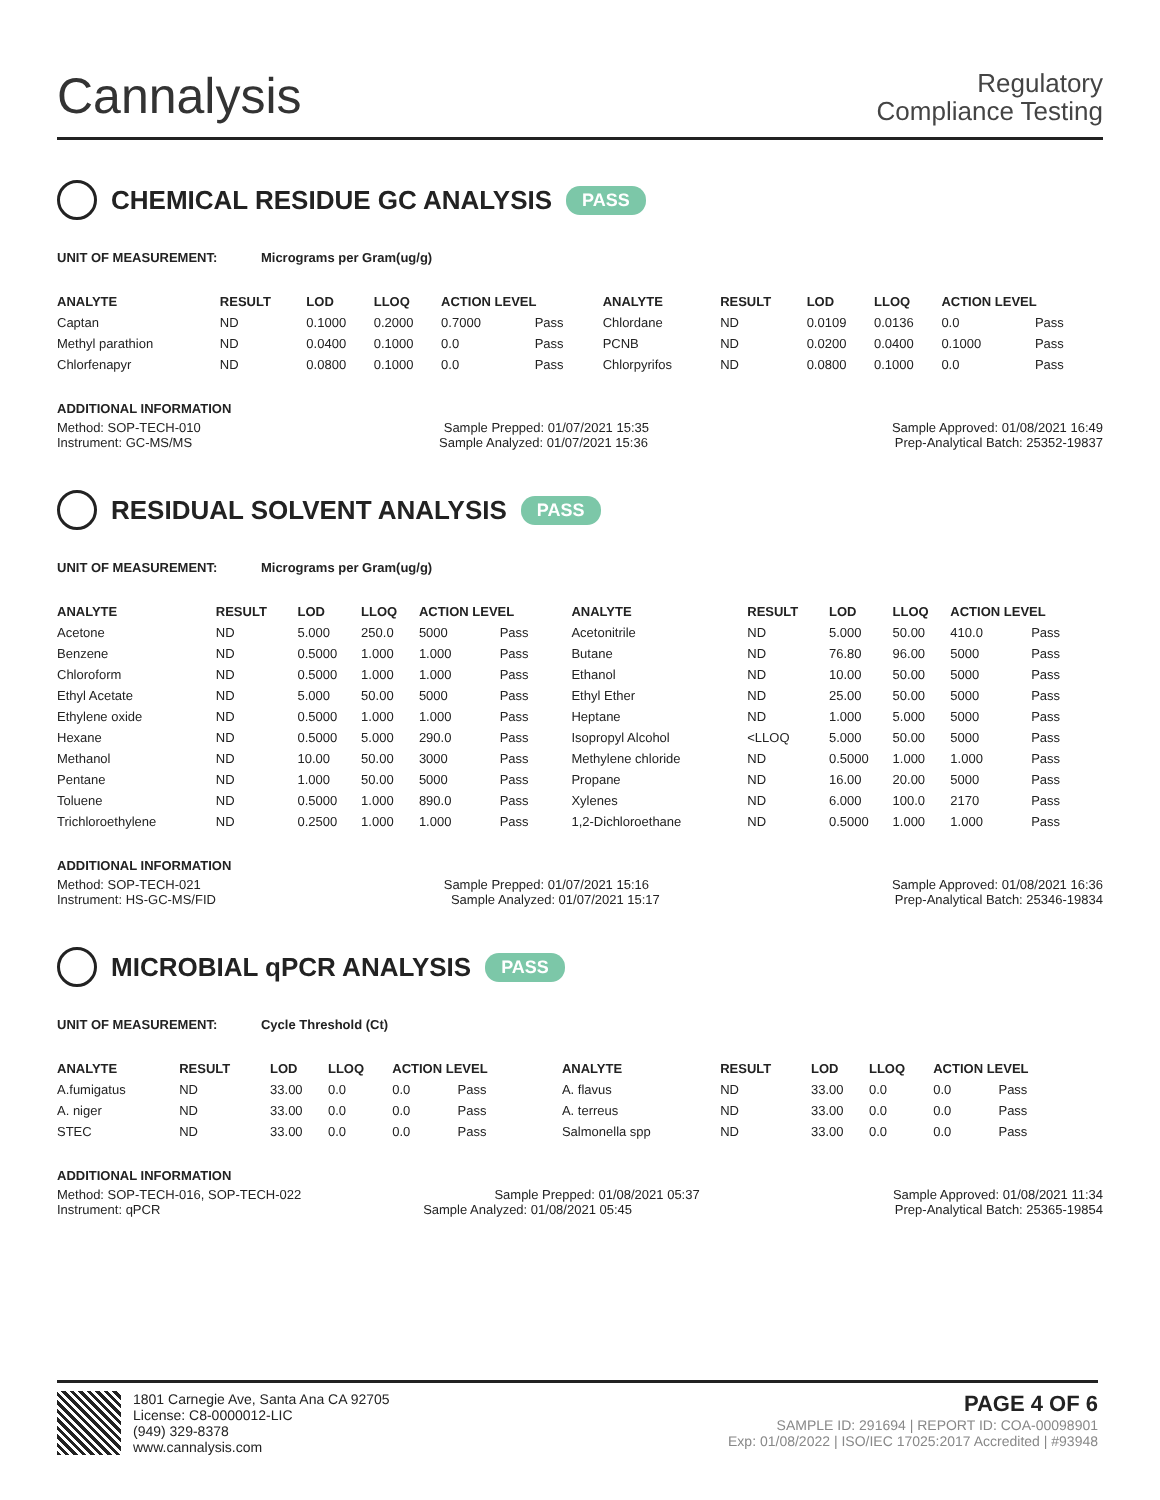Cannalysis
Regulatory
Compliance Testing
CHEMICAL RESIDUE GC ANALYSIS PASS
UNIT OF MEASUREMENT: Micrograms per Gram(ug/g)
| ANALYTE | RESULT | LOD | LLOQ | ACTION LEVEL | | ANALYTE | RESULT | LOD | LLOQ | ACTION LEVEL | |
| --- | --- | --- | --- | --- | --- | --- | --- | --- | --- | --- | --- |
| Captan | ND | 0.1000 | 0.2000 | 0.7000 | Pass | Chlordane | ND | 0.0109 | 0.0136 | 0.0 | Pass |
| Methyl parathion | ND | 0.0400 | 0.1000 | 0.0 | Pass | PCNB | ND | 0.0200 | 0.0400 | 0.1000 | Pass |
| Chlorfenapyr | ND | 0.0800 | 0.1000 | 0.0 | Pass | Chlorpyrifos | ND | 0.0800 | 0.1000 | 0.0 | Pass |
ADDITIONAL INFORMATION
Method: SOP-TECH-010 Sample Prepped: 01/07/2021 15:35 Sample Approved: 01/08/2021 16:49
Instrument: GC-MS/MS Sample Analyzed: 01/07/2021 15:36 Prep-Analytical Batch: 25352-19837
RESIDUAL SOLVENT ANALYSIS PASS
UNIT OF MEASUREMENT: Micrograms per Gram(ug/g)
| ANALYTE | RESULT | LOD | LLOQ | ACTION LEVEL | | ANALYTE | RESULT | LOD | LLOQ | ACTION LEVEL | |
| --- | --- | --- | --- | --- | --- | --- | --- | --- | --- | --- | --- |
| Acetone | ND | 5.000 | 250.0 | 5000 | Pass | Acetonitrile | ND | 5.000 | 50.00 | 410.0 | Pass |
| Benzene | ND | 0.5000 | 1.000 | 1.000 | Pass | Butane | ND | 76.80 | 96.00 | 5000 | Pass |
| Chloroform | ND | 0.5000 | 1.000 | 1.000 | Pass | Ethanol | ND | 10.00 | 50.00 | 5000 | Pass |
| Ethyl Acetate | ND | 5.000 | 50.00 | 5000 | Pass | Ethyl Ether | ND | 25.00 | 50.00 | 5000 | Pass |
| Ethylene oxide | ND | 0.5000 | 1.000 | 1.000 | Pass | Heptane | ND | 1.000 | 5.000 | 5000 | Pass |
| Hexane | ND | 0.5000 | 5.000 | 290.0 | Pass | Isopropyl Alcohol | <LLOQ | 5.000 | 50.00 | 5000 | Pass |
| Methanol | ND | 10.00 | 50.00 | 3000 | Pass | Methylene chloride | ND | 0.5000 | 1.000 | 1.000 | Pass |
| Pentane | ND | 1.000 | 50.00 | 5000 | Pass | Propane | ND | 16.00 | 20.00 | 5000 | Pass |
| Toluene | ND | 0.5000 | 1.000 | 890.0 | Pass | Xylenes | ND | 6.000 | 100.0 | 2170 | Pass |
| Trichloroethylene | ND | 0.2500 | 1.000 | 1.000 | Pass | 1,2-Dichloroethane | ND | 0.5000 | 1.000 | 1.000 | Pass |
ADDITIONAL INFORMATION
Method: SOP-TECH-021 Sample Prepped: 01/07/2021 15:16 Sample Approved: 01/08/2021 16:36
Instrument: HS-GC-MS/FID Sample Analyzed: 01/07/2021 15:17 Prep-Analytical Batch: 25346-19834
MICROBIAL qPCR ANALYSIS PASS
UNIT OF MEASUREMENT: Cycle Threshold (Ct)
| ANALYTE | RESULT | LOD | LLOQ | ACTION LEVEL | | ANALYTE | RESULT | LOD | LLOQ | ACTION LEVEL | |
| --- | --- | --- | --- | --- | --- | --- | --- | --- | --- | --- | --- |
| A.fumigatus | ND | 33.00 | 0.0 | 0.0 | Pass | A. flavus | ND | 33.00 | 0.0 | 0.0 | Pass |
| A. niger | ND | 33.00 | 0.0 | 0.0 | Pass | A. terreus | ND | 33.00 | 0.0 | 0.0 | Pass |
| STEC | ND | 33.00 | 0.0 | 0.0 | Pass | Salmonella spp | ND | 33.00 | 0.0 | 0.0 | Pass |
ADDITIONAL INFORMATION
Method: SOP-TECH-016, SOP-TECH-022 Sample Prepped: 01/08/2021 05:37 Sample Approved: 01/08/2021 11:34
Instrument: qPCR Sample Analyzed: 01/08/2021 05:45 Prep-Analytical Batch: 25365-19854
1801 Carnegie Ave, Santa Ana CA 92705
License: C8-0000012-LIC
(949) 329-8378
www.cannalysis.com
PAGE 4 OF 6
SAMPLE ID: 291694 | REPORT ID: COA-00098901
Exp: 01/08/2022 | ISO/IEC 17025:2017 Accredited | #93948